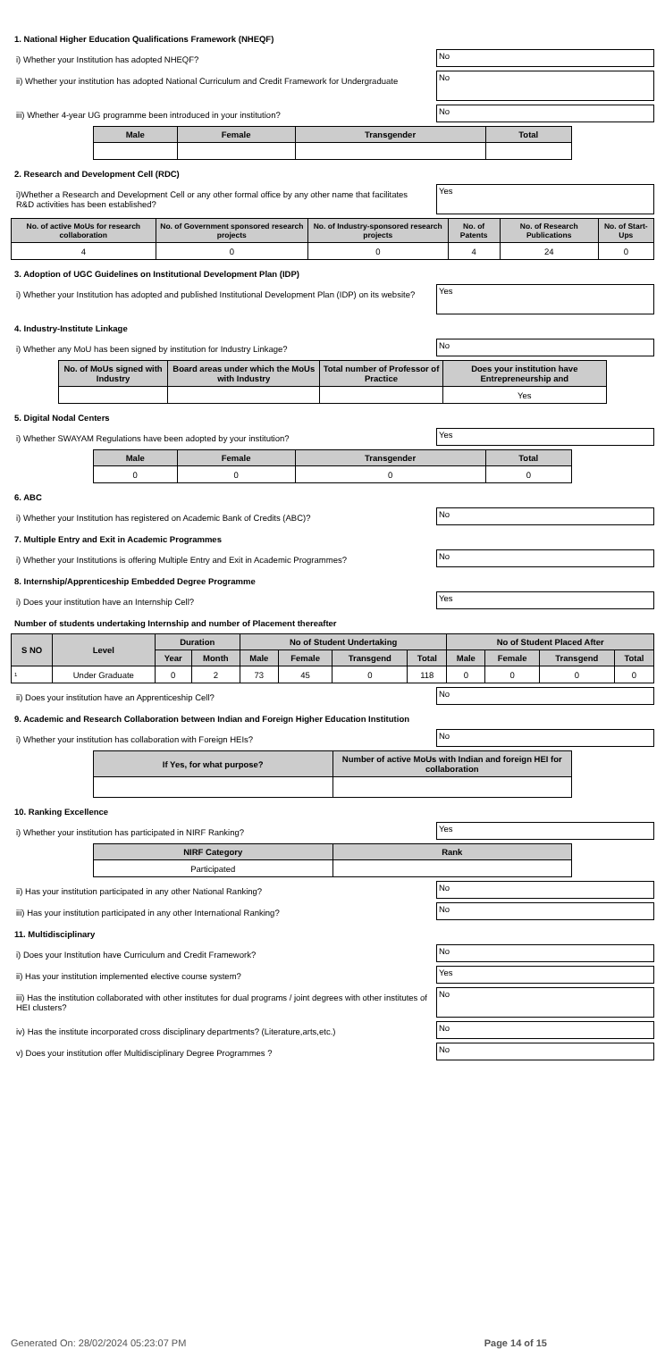1. National Higher Education Qualifications Framework (NHEQF)
i) Whether your Institution has adopted NHEQF?
No
ii) Whether your institution has adopted National Curriculum and Credit Framework for Undergraduate
No
iii) Whether 4-year UG programme been introduced in your institution?
No
| Male | Female | Transgender | Total |
| --- | --- | --- | --- |
2. Research and Development Cell (RDC)
i)Whether a Research and Development Cell or any other formal office by any other name that facilitates R&D activities has been established?
Yes
| No. of active MoUs for research collaboration | No. of Government sponsored research projects | No. of Industry-sponsored research projects | No. of Patents | No. of Research Publications | No. of Start-Ups |
| --- | --- | --- | --- | --- | --- |
| 4 | 0 | 0 | 4 | 24 | 0 |
3. Adoption of UGC Guidelines on Institutional Development Plan (IDP)
i) Whether your Institution has adopted and published Institutional Development Plan (IDP) on its website?
Yes
4. Industry-Institute Linkage
i) Whether any MoU has been signed by institution for Industry Linkage?
No
| No. of MoUs signed with Industry | Board areas under which the MoUs with Industry | Total number of Professor of Practice | Does your institution have Entrepreneurship and |
| --- | --- | --- | --- |
| | | | Yes |
5. Digital Nodal Centers
i) Whether SWAYAM Regulations have been adopted by your institution?
Yes
| Male | Female | Transgender | Total |
| --- | --- | --- | --- |
| 0 | 0 | 0 | 0 |
6. ABC
i) Whether your Institution has registered on Academic Bank of Credits (ABC)?
No
7. Multiple Entry and Exit in Academic Programmes
i) Whether your Institutions is offering Multiple Entry and Exit in Academic Programmes?
No
8. Internship/Apprenticeship Embedded Degree Programme
i) Does your institution have an Internship Cell?
Yes
Number of students undertaking Internship and number of Placement thereafter
| S NO | Level | Duration | | No of Student Undertaking | | | | No of Student Placed After | | | |
| --- | --- | --- | --- | --- | --- | --- | --- | --- | --- | --- | --- |
| | | Year | Month | Male | Female | Transgend | Total | Male | Female | Transgend | Total |
| 1 | Under Graduate | 0 | 2 | 73 | 45 | 0 | 118 | 0 | 0 | 0 | 0 |
ii) Does your institution have an Apprenticeship Cell?
No
9. Academic and Research Collaboration between Indian and Foreign Higher Education Institution
i) Whether your institution has collaboration with Foreign HEIs?
No
| If Yes, for what purpose? | Number of active MoUs with Indian and foreign HEI for collaboration |
| --- | --- |
10. Ranking Excellence
i) Whether your institution has participated in NIRF Ranking?
Yes
| NIRF Category | Rank |
| --- | --- |
| Participated | |
ii) Has your institution participated in any other National Ranking?
No
iii) Has your institution participated in any other International Ranking?
No
11. Multidisciplinary
i) Does your Institution have Curriculum and Credit Framework?
No
ii) Has your institution implemented elective course system?
Yes
iii) Has the institution collaborated with other institutes for dual programs / joint degrees with other institutes of HEI clusters?
No
iv) Has the institute incorporated cross disciplinary departments? (Literature,arts,etc.)
No
v) Does your institution offer Multidisciplinary Degree Programmes ?
No
Generated On: 28/02/2024 05:23:07 PM Page 14 of 15